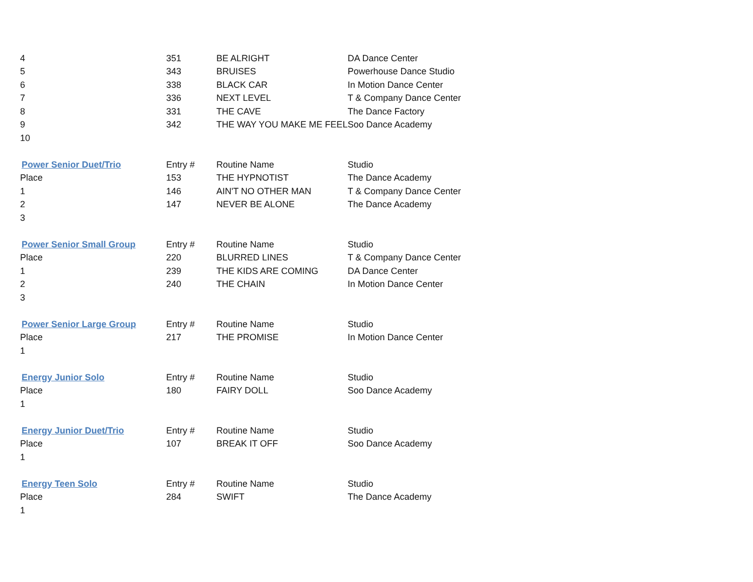| 4 | 351 | BE ALRIGHT | DA Dance Center |
| 5 | 343 | BRUISES | Powerhouse Dance Studio |
| 6 | 338 | BLACK CAR | In Motion Dance Center |
| 7 | 336 | NEXT LEVEL | T & Company Dance Center |
| 8 | 331 | THE CAVE | The Dance Factory |
| 9 | 342 | THE WAY YOU MAKE ME FEEL | Soo Dance Academy |
| 10 | | | |
| Power Senior Duet/Trio | Entry # | Routine Name | Studio |
| Place | 153 | THE HYPNOTIST | The Dance Academy |
| 1 | 146 | AIN'T NO OTHER MAN | T & Company Dance Center |
| 2 | 147 | NEVER BE ALONE | The Dance Academy |
| 3 | | | |
| Power Senior Small Group | Entry # | Routine Name | Studio |
| Place | 220 | BLURRED LINES | T & Company Dance Center |
| 1 | 239 | THE KIDS ARE COMING | DA Dance Center |
| 2 | 240 | THE CHAIN | In Motion Dance Center |
| 3 | | | |
| Power Senior Large Group | Entry # | Routine Name | Studio |
| Place | 217 | THE PROMISE | In Motion Dance Center |
| 1 | | | |
| Energy Junior Solo | Entry # | Routine Name | Studio |
| Place | 180 | FAIRY DOLL | Soo Dance Academy |
| 1 | | | |
| Energy Junior Duet/Trio | Entry # | Routine Name | Studio |
| Place | 107 | BREAK IT OFF | Soo Dance Academy |
| 1 | | | |
| Energy Teen Solo | Entry # | Routine Name | Studio |
| Place | 284 | SWIFT | The Dance Academy |
| 1 | | | |